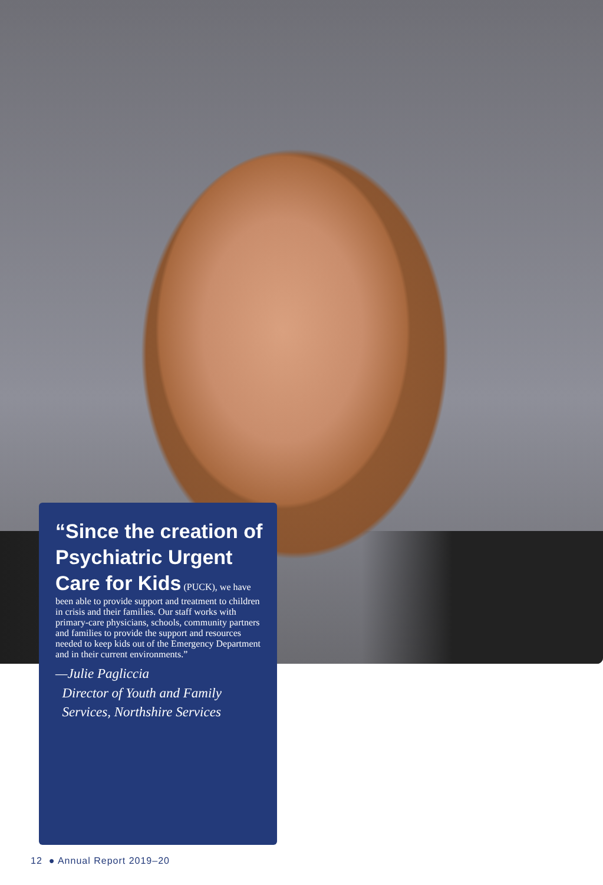“Since the creation of Psychiatric Urgent Care for Kids
(PUCK), we have been able to provide support and treatment to children in crisis and their families. Our staff works with primary-care physicians, schools, community partners and families to provide the support and resources needed to keep kids out of the Emergency Department and in their current environments.”
—Julie Pagliccia
Director of Youth and Family
Services, Northshire Services
12 ● Annual Report 2019–20